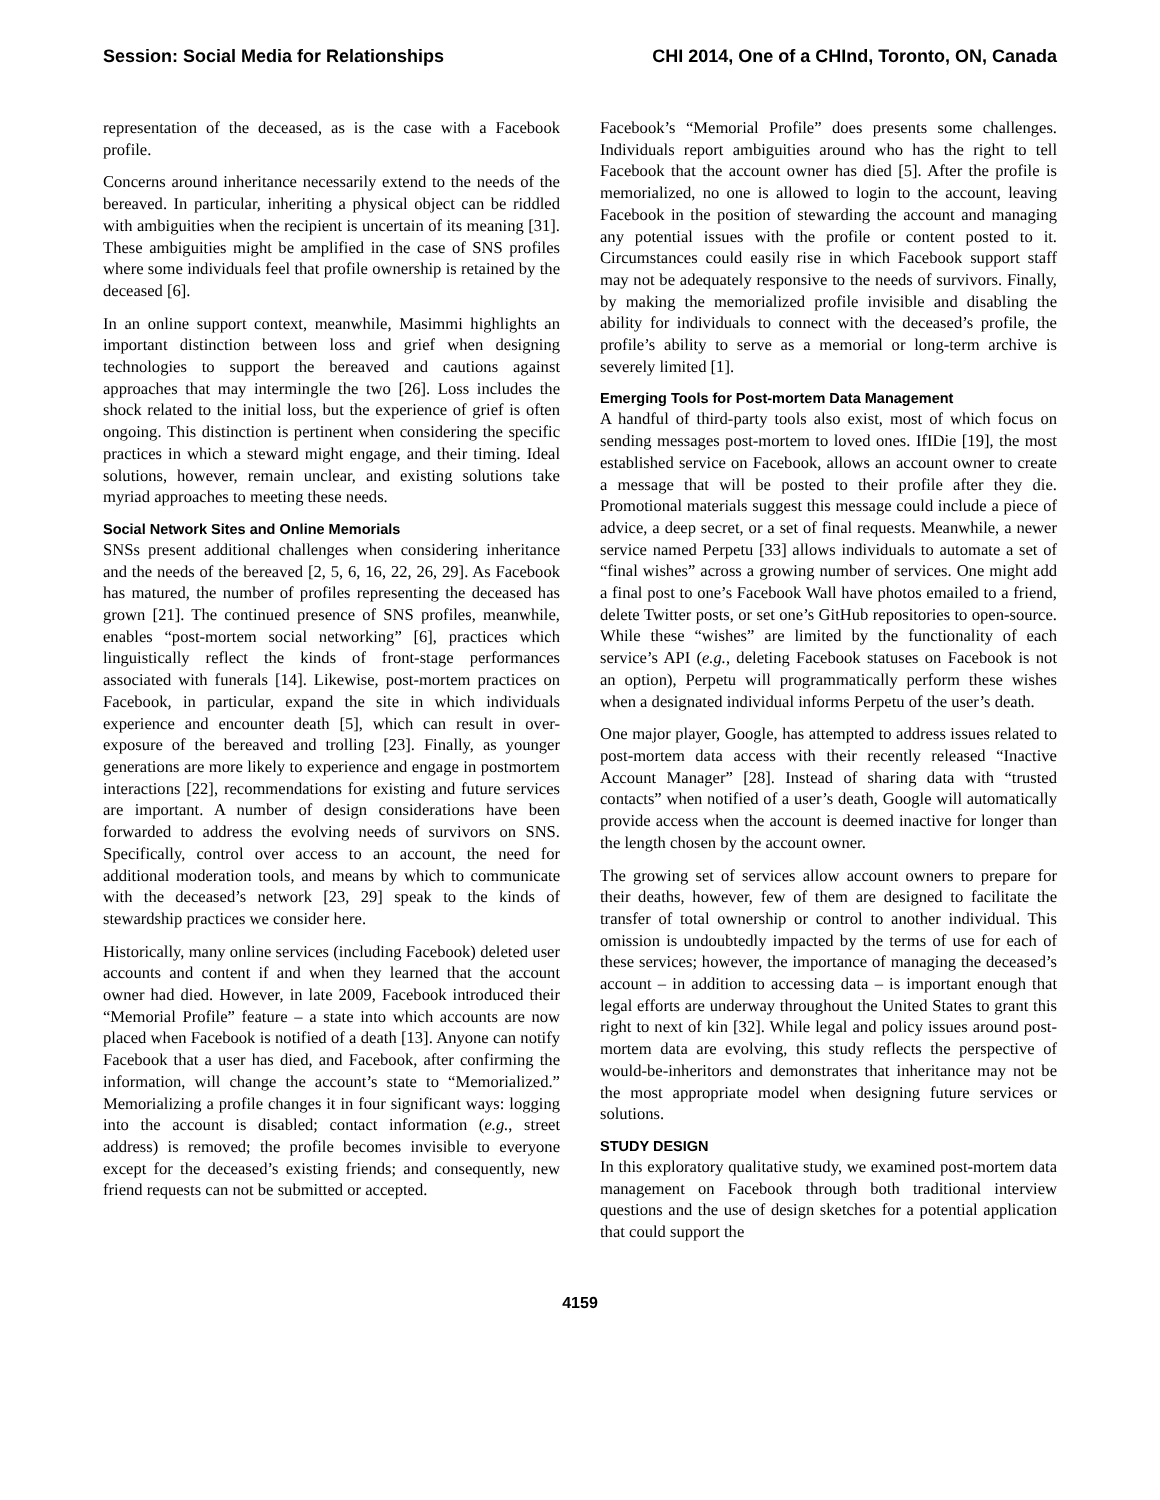Session: Social Media for Relationships CHI 2014, One of a CHInd, Toronto, ON, Canada
representation of the deceased, as is the case with a Facebook profile.
Concerns around inheritance necessarily extend to the needs of the bereaved. In particular, inheriting a physical object can be riddled with ambiguities when the recipient is uncertain of its meaning [31]. These ambiguities might be amplified in the case of SNS profiles where some individuals feel that profile ownership is retained by the deceased [6].
In an online support context, meanwhile, Masimmi highlights an important distinction between loss and grief when designing technologies to support the bereaved and cautions against approaches that may intermingle the two [26]. Loss includes the shock related to the initial loss, but the experience of grief is often ongoing. This distinction is pertinent when considering the specific practices in which a steward might engage, and their timing. Ideal solutions, however, remain unclear, and existing solutions take myriad approaches to meeting these needs.
Social Network Sites and Online Memorials
SNSs present additional challenges when considering inheritance and the needs of the bereaved [2, 5, 6, 16, 22, 26, 29]. As Facebook has matured, the number of profiles representing the deceased has grown [21]. The continued presence of SNS profiles, meanwhile, enables “post-mortem social networking” [6], practices which linguistically reflect the kinds of front-stage performances associated with funerals [14]. Likewise, post-mortem practices on Facebook, in particular, expand the site in which individuals experience and encounter death [5], which can result in over-exposure of the bereaved and trolling [23]. Finally, as younger generations are more likely to experience and engage in postmortem interactions [22], recommendations for existing and future services are important. A number of design considerations have been forwarded to address the evolving needs of survivors on SNS. Specifically, control over access to an account, the need for additional moderation tools, and means by which to communicate with the deceased’s network [23, 29] speak to the kinds of stewardship practices we consider here.
Historically, many online services (including Facebook) deleted user accounts and content if and when they learned that the account owner had died. However, in late 2009, Facebook introduced their “Memorial Profile” feature – a state into which accounts are now placed when Facebook is notified of a death [13]. Anyone can notify Facebook that a user has died, and Facebook, after confirming the information, will change the account’s state to “Memorialized.” Memorializing a profile changes it in four significant ways: logging into the account is disabled; contact information (e.g., street address) is removed; the profile becomes invisible to everyone except for the deceased’s existing friends; and consequently, new friend requests can not be submitted or accepted.
Facebook’s “Memorial Profile” does presents some challenges. Individuals report ambiguities around who has the right to tell Facebook that the account owner has died [5]. After the profile is memorialized, no one is allowed to login to the account, leaving Facebook in the position of stewarding the account and managing any potential issues with the profile or content posted to it. Circumstances could easily rise in which Facebook support staff may not be adequately responsive to the needs of survivors. Finally, by making the memorialized profile invisible and disabling the ability for individuals to connect with the deceased’s profile, the profile’s ability to serve as a memorial or long-term archive is severely limited [1].
Emerging Tools for Post-mortem Data Management
A handful of third-party tools also exist, most of which focus on sending messages post-mortem to loved ones. IfIDie [19], the most established service on Facebook, allows an account owner to create a message that will be posted to their profile after they die. Promotional materials suggest this message could include a piece of advice, a deep secret, or a set of final requests. Meanwhile, a newer service named Perpetu [33] allows individuals to automate a set of “final wishes” across a growing number of services. One might add a final post to one’s Facebook Wall have photos emailed to a friend, delete Twitter posts, or set one’s GitHub repositories to open-source. While these “wishes” are limited by the functionality of each service’s API (e.g., deleting Facebook statuses on Facebook is not an option), Perpetu will programmatically perform these wishes when a designated individual informs Perpetu of the user’s death.
One major player, Google, has attempted to address issues related to post-mortem data access with their recently released “Inactive Account Manager” [28]. Instead of sharing data with “trusted contacts” when notified of a user’s death, Google will automatically provide access when the account is deemed inactive for longer than the length chosen by the account owner.
The growing set of services allow account owners to prepare for their deaths, however, few of them are designed to facilitate the transfer of total ownership or control to another individual. This omission is undoubtedly impacted by the terms of use for each of these services; however, the importance of managing the deceased’s account – in addition to accessing data – is important enough that legal efforts are underway throughout the United States to grant this right to next of kin [32]. While legal and policy issues around post-mortem data are evolving, this study reflects the perspective of would-be-inheritors and demonstrates that inheritance may not be the most appropriate model when designing future services or solutions.
STUDY DESIGN
In this exploratory qualitative study, we examined post-mortem data management on Facebook through both traditional interview questions and the use of design sketches for a potential application that could support the
4159